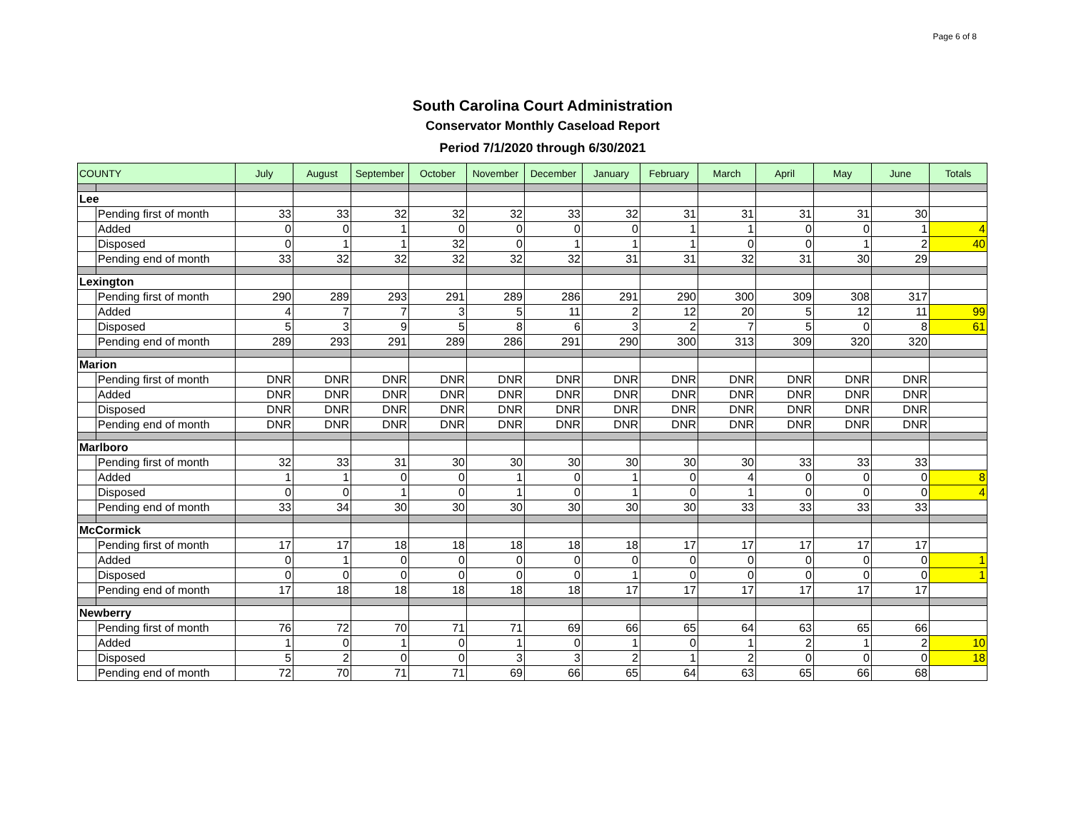Page 6 of 8
South Carolina Court Administration
Conservator Monthly Caseload Report
Period 7/1/2020 through 6/30/2021
| COUNTY | | July | August | September | October | November | December | January | February | March | April | May | June | Totals |
| --- | --- | --- | --- | --- | --- | --- | --- | --- | --- | --- | --- | --- | --- | --- |
| Lee | | | | | | | | | | | | | | |
| | Pending first of month | 33 | 33 | 32 | 32 | 32 | 33 | 32 | 31 | 31 | 31 | 31 | 30 | |
| | Added | 0 | 0 | 1 | 0 | 0 | 0 | 0 | 1 | 1 | 0 | 0 | 1 | 4 |
| | Disposed | 0 | 1 | 1 | 32 | 0 | 1 | 1 | 1 | 0 | 0 | 1 | 2 | 40 |
| | Pending end of month | 33 | 32 | 32 | 32 | 32 | 32 | 31 | 31 | 32 | 31 | 30 | 29 | |
| Lexington | | | | | | | | | | | | | | |
| | Pending first of month | 290 | 289 | 293 | 291 | 289 | 286 | 291 | 290 | 300 | 309 | 308 | 317 | |
| | Added | 4 | 7 | 7 | 3 | 5 | 11 | 2 | 12 | 20 | 5 | 12 | 11 | 99 |
| | Disposed | 5 | 3 | 9 | 5 | 8 | 6 | 3 | 2 | 7 | 5 | 0 | 8 | 61 |
| | Pending end of month | 289 | 293 | 291 | 289 | 286 | 291 | 290 | 300 | 313 | 309 | 320 | 320 | |
| Marion | | | | | | | | | | | | | | |
| | Pending first of month | DNR | DNR | DNR | DNR | DNR | DNR | DNR | DNR | DNR | DNR | DNR | DNR | |
| | Added | DNR | DNR | DNR | DNR | DNR | DNR | DNR | DNR | DNR | DNR | DNR | DNR | |
| | Disposed | DNR | DNR | DNR | DNR | DNR | DNR | DNR | DNR | DNR | DNR | DNR | DNR | |
| | Pending end of month | DNR | DNR | DNR | DNR | DNR | DNR | DNR | DNR | DNR | DNR | DNR | DNR | |
| Marlboro | | | | | | | | | | | | | | |
| | Pending first of month | 32 | 33 | 31 | 30 | 30 | 30 | 30 | 30 | 30 | 33 | 33 | 33 | |
| | Added | 1 | 1 | 0 | 0 | 1 | 0 | 1 | 0 | 4 | 0 | 0 | 0 | 8 |
| | Disposed | 0 | 0 | 1 | 0 | 1 | 0 | 1 | 0 | 1 | 0 | 0 | 0 | 4 |
| | Pending end of month | 33 | 34 | 30 | 30 | 30 | 30 | 30 | 30 | 33 | 33 | 33 | 33 | |
| McCormick | | | | | | | | | | | | | | |
| | Pending first of month | 17 | 17 | 18 | 18 | 18 | 18 | 18 | 17 | 17 | 17 | 17 | 17 | |
| | Added | 0 | 1 | 0 | 0 | 0 | 0 | 0 | 0 | 0 | 0 | 0 | 0 | 1 |
| | Disposed | 0 | 0 | 0 | 0 | 0 | 0 | 1 | 0 | 0 | 0 | 0 | 0 | 1 |
| | Pending end of month | 17 | 18 | 18 | 18 | 18 | 18 | 17 | 17 | 17 | 17 | 17 | 17 | |
| Newberry | | | | | | | | | | | | | | |
| | Pending first of month | 76 | 72 | 70 | 71 | 71 | 69 | 66 | 65 | 64 | 63 | 65 | 66 | |
| | Added | 1 | 0 | 1 | 0 | 1 | 0 | 1 | 0 | 1 | 2 | 1 | 2 | 10 |
| | Disposed | 5 | 2 | 0 | 0 | 3 | 3 | 2 | 1 | 2 | 0 | 0 | 0 | 18 |
| | Pending end of month | 72 | 70 | 71 | 71 | 69 | 66 | 65 | 64 | 63 | 65 | 66 | 68 | |